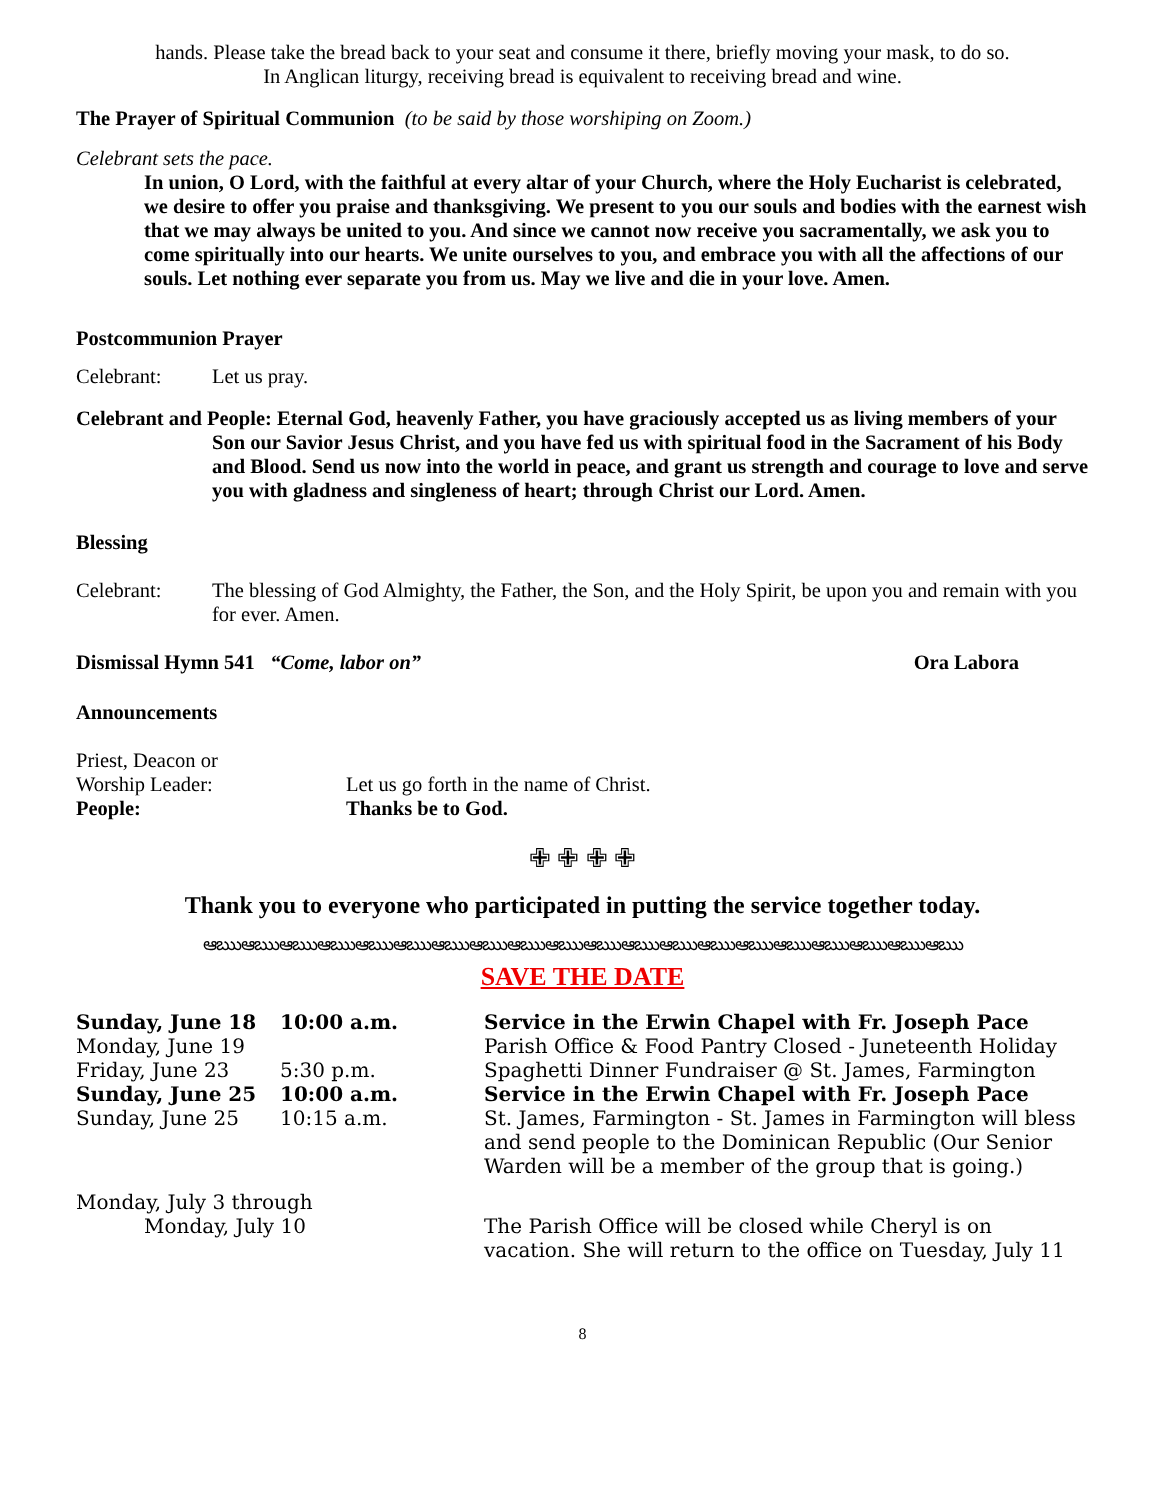hands. Please take the bread back to your seat and consume it there, briefly moving your mask, to do so.
In Anglican liturgy, receiving bread is equivalent to receiving bread and wine.
The Prayer of Spiritual Communion (to be said by those worshiping on Zoom.)
Celebrant sets the pace.
In union, O Lord, with the faithful at every altar of your Church, where the Holy Eucharist is celebrated, we desire to offer you praise and thanksgiving. We present to you our souls and bodies with the earnest wish that we may always be united to you. And since we cannot now receive you sacramentally, we ask you to come spiritually into our hearts. We unite ourselves to you, and embrace you with all the affections of our souls. Let nothing ever separate you from us. May we live and die in your love. Amen.
Postcommunion Prayer
Celebrant: Let us pray.
Celebrant and People: Eternal God, heavenly Father, you have graciously accepted us as living members of your Son our Savior Jesus Christ, and you have fed us with spiritual food in the Sacrament of his Body and Blood. Send us now into the world in peace, and grant us strength and courage to love and serve you with gladness and singleness of heart; through Christ our Lord. Amen.
Blessing
Celebrant: The blessing of God Almighty, the Father, the Son, and the Holy Spirit, be upon you and remain with you for ever. Amen.
Dismissal Hymn 541 “Come, labor on” Ora Labora
Announcements
| Priest, Deacon or Worship Leader: | Let us go forth in the name of Christ. |
| People: | Thanks be to God. |
✙ ✙ ✙ ✙
Thank you to everyone who participated in putting the service together today.
ఆఋఆఋఆఋఆఋఆఋఆఋఆఋఆఋఆఋఆఋఆఋఆఋఆఋఆఋఆఋఆఋఆఋఆఋఆఋఆఋ
SAVE THE DATE
| Sunday, June 18 | 10:00 a.m. | Service in the Erwin Chapel with Fr. Joseph Pace |
| Monday, June 19 | | Parish Office & Food Pantry Closed - Juneteenth Holiday |
| Friday, June 23 | 5:30 p.m. | Spaghetti Dinner Fundraiser @ St. James, Farmington |
| Sunday, June 25 | 10:00 a.m. | Service in the Erwin Chapel with Fr. Joseph Pace |
| Sunday, June 25 | 10:15 a.m. | St. James, Farmington - St. James in Farmington will bless and send people to the Dominican Republic (Our Senior Warden will be a member of the group that is going.) |
| Monday, July 3 through Monday, July 10 | | The Parish Office will be closed while Cheryl is on vacation. She will return to the office on Tuesday, July 11 |
8